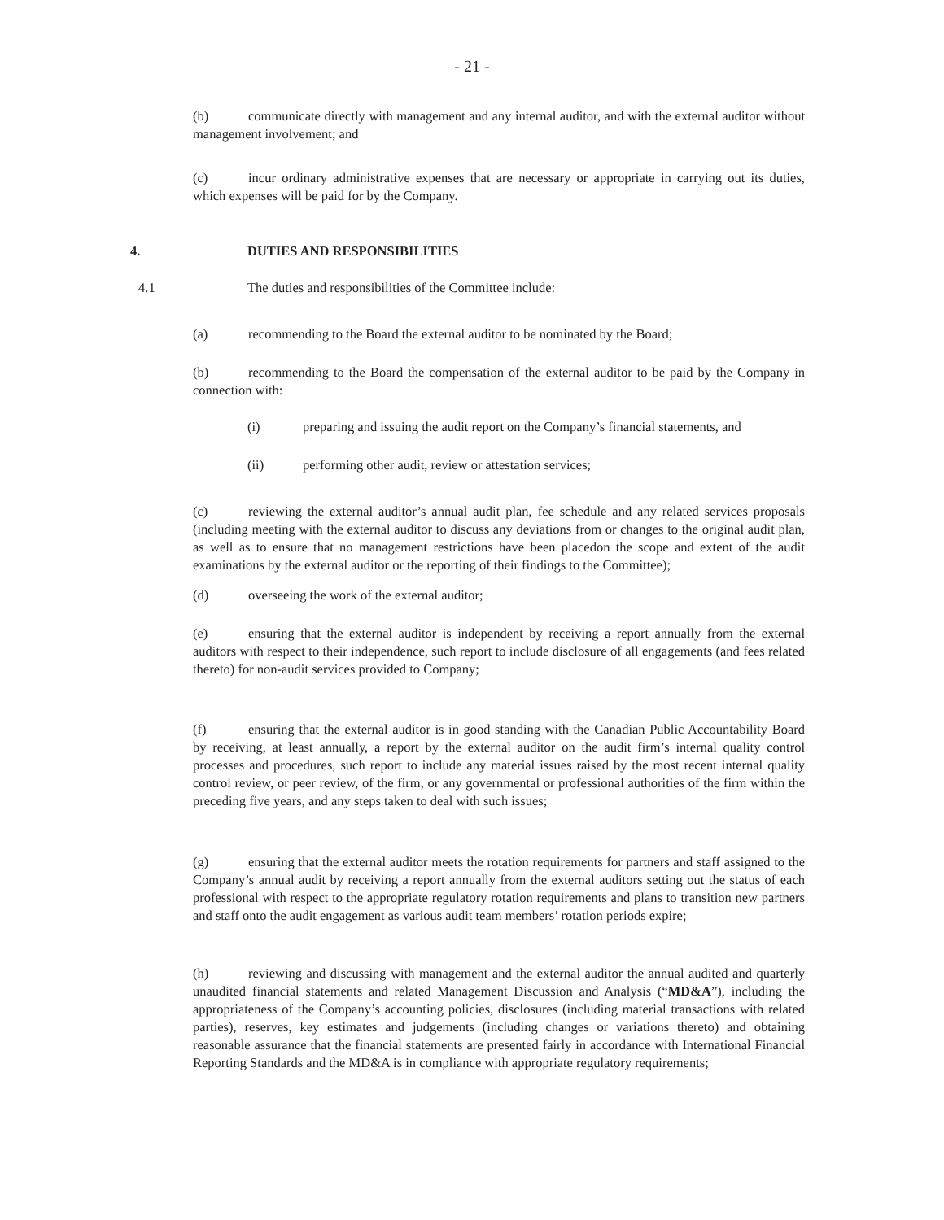- 21 -
(b) communicate directly with management and any internal auditor, and with the external auditor without management involvement; and
(c) incur ordinary administrative expenses that are necessary or appropriate in carrying out its duties, which expenses will be paid for by the Company.
4. DUTIES AND RESPONSIBILITIES
4.1 The duties and responsibilities of the Committee include:
(a) recommending to the Board the external auditor to be nominated by the Board;
(b) recommending to the Board the compensation of the external auditor to be paid by the Company in connection with:
(i) preparing and issuing the audit report on the Company’s financial statements, and
(ii) performing other audit, review or attestation services;
(c) reviewing the external auditor’s annual audit plan, fee schedule and any related services proposals (including meeting with the external auditor to discuss any deviations from or changes to the original audit plan, as well as to ensure that no management restrictions have been placedon the scope and extent of the audit examinations by the external auditor or the reporting of their findings to the Committee);
(d) overseeing the work of the external auditor;
(e) ensuring that the external auditor is independent by receiving a report annually from the external auditors with respect to their independence, such report to include disclosure of all engagements (and fees related thereto) for non-audit services provided to Company;
(f) ensuring that the external auditor is in good standing with the Canadian Public Accountability Board by receiving, at least annually, a report by the external auditor on the audit firm’s internal quality control processes and procedures, such report to include any material issues raised by the most recent internal quality control review, or peer review, of the firm, or any governmental or professional authorities of the firm within the preceding five years, and any steps taken to deal with such issues;
(g) ensuring that the external auditor meets the rotation requirements for partners and staff assigned to the Company’s annual audit by receiving a report annually from the external auditors setting out the status of each professional with respect to the appropriate regulatory rotation requirements and plans to transition new partners and staff onto the audit engagement as various audit team members’ rotation periods expire;
(h) reviewing and discussing with management and the external auditor the annual audited and quarterly unaudited financial statements and related Management Discussion and Analysis (“MD&A”), including the appropriateness of the Company’s accounting policies, disclosures (including material transactions with related parties), reserves, key estimates and judgements (including changes or variations thereto) and obtaining reasonable assurance that the financial statements are presented fairly in accordance with International Financial Reporting Standards and the MD&A is in compliance with appropriate regulatory requirements;